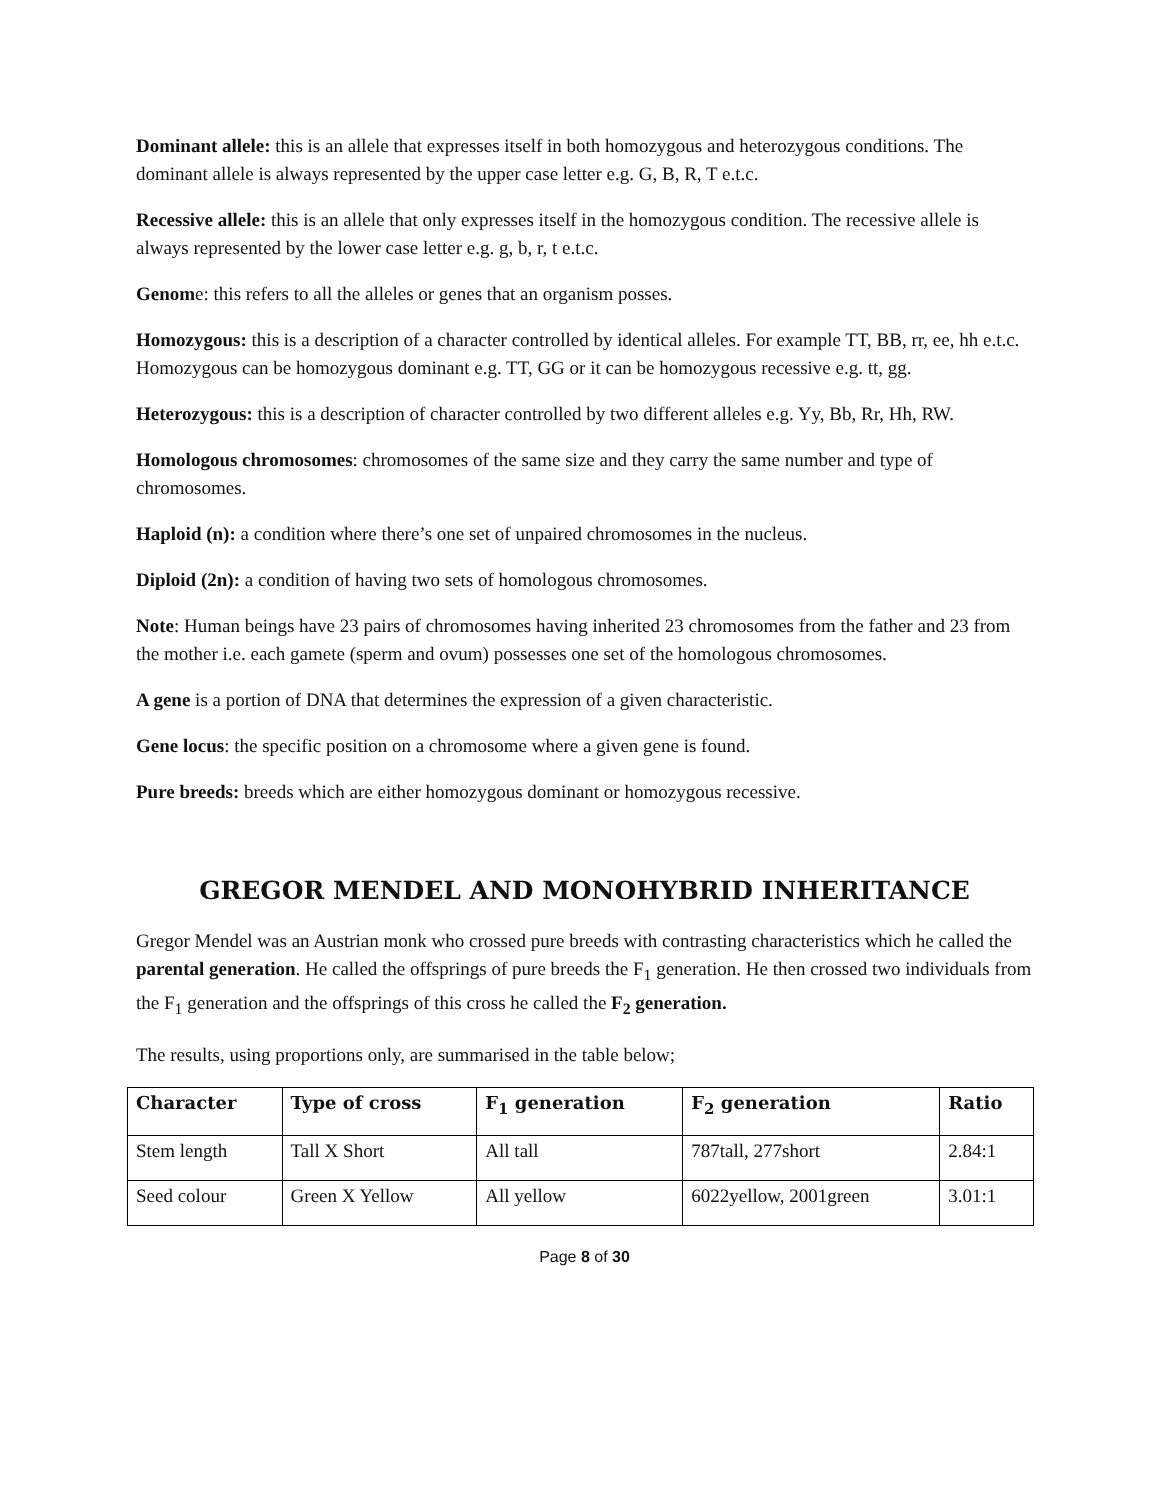Dominant allele: this is an allele that expresses itself in both homozygous and heterozygous conditions. The dominant allele is always represented by the upper case letter e.g. G, B, R, T e.t.c.
Recessive allele: this is an allele that only expresses itself in the homozygous condition. The recessive allele is always represented by the lower case letter e.g. g, b, r, t e.t.c.
Genome: this refers to all the alleles or genes that an organism posses.
Homozygous: this is a description of a character controlled by identical alleles. For example TT, BB, rr, ee, hh e.t.c. Homozygous can be homozygous dominant e.g. TT, GG or it can be homozygous recessive e.g. tt, gg.
Heterozygous: this is a description of character controlled by two different alleles e.g. Yy, Bb, Rr, Hh, RW.
Homologous chromosomes: chromosomes of the same size and they carry the same number and type of chromosomes.
Haploid (n): a condition where there’s one set of unpaired chromosomes in the nucleus.
Diploid (2n): a condition of having two sets of homologous chromosomes.
Note: Human beings have 23 pairs of chromosomes having inherited 23 chromosomes from the father and 23 from the mother i.e. each gamete (sperm and ovum) possesses one set of the homologous chromosomes.
A gene is a portion of DNA that determines the expression of a given characteristic.
Gene locus: the specific position on a chromosome where a given gene is found.
Pure breeds: breeds which are either homozygous dominant or homozygous recessive.
GREGOR MENDEL AND MONOHYBRID INHERITANCE
Gregor Mendel was an Austrian monk who crossed pure breeds with contrasting characteristics which he called the parental generation. He called the offsprings of pure breeds the F<sub>1</sub> generation. He then crossed two individuals from the F<sub>1</sub> generation and the offsprings of this cross he called the F<sub>2</sub> generation.
The results, using proportions only, are summarised in the table below;
| Character | Type of cross | F<sub>1</sub> generation | F<sub>2</sub> generation | Ratio |
| --- | --- | --- | --- | --- |
| Stem length | Tall X Short | All tall | 787tall, 277short | 2.84:1 |
| Seed colour | Green X Yellow | All yellow | 6022yellow, 2001green | 3.01:1 |
Page 8 of 30